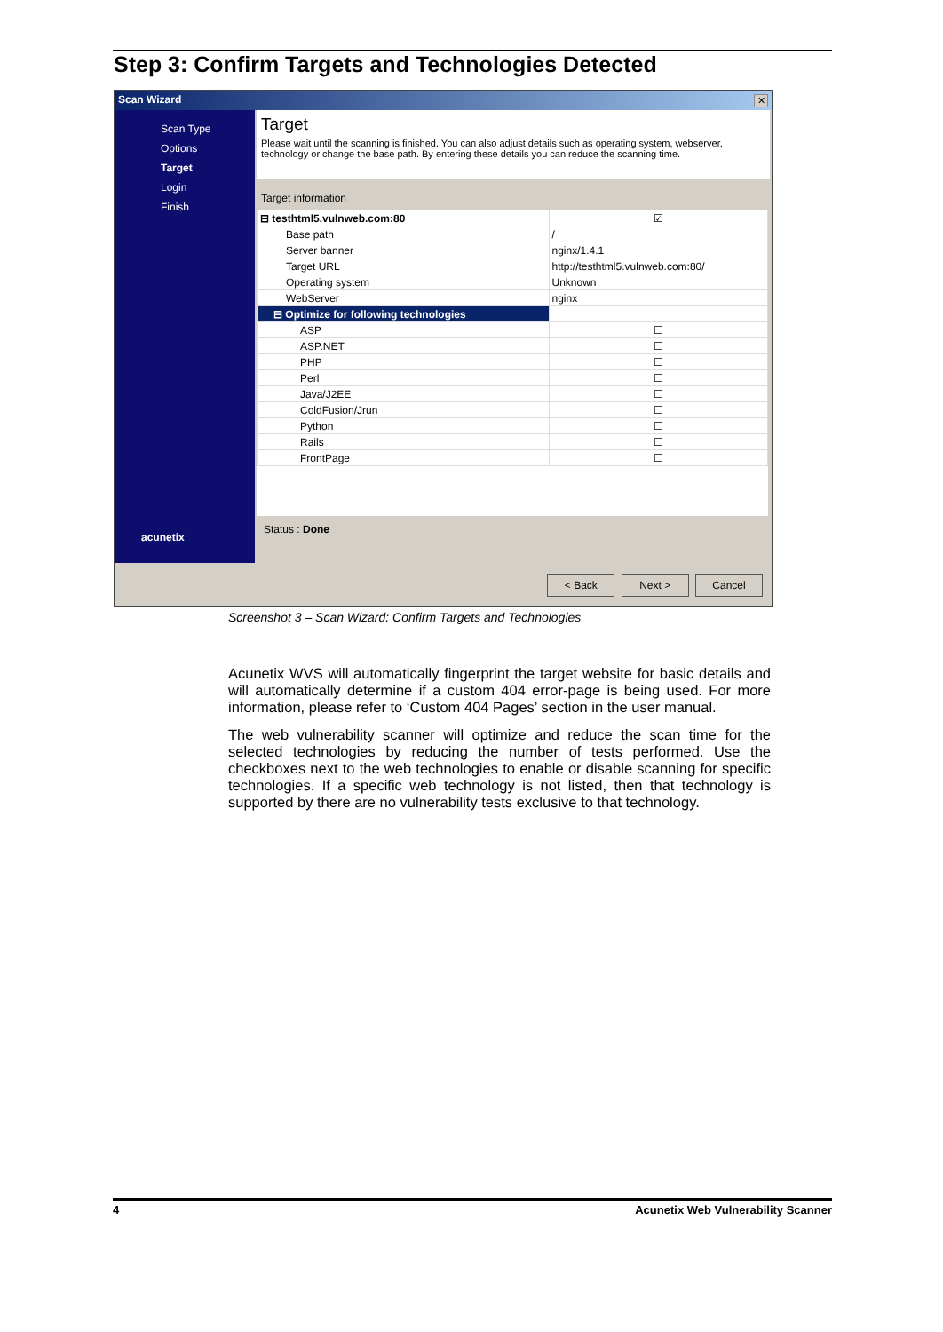Step 3: Confirm Targets and Technologies Detected
Scan Wizard
✕
Scan Type
Options
Target
Login
Finish
acunetix
Target
Please wait until the scanning is finished. You can also adjust details such as operating system, webserver, technology or change the base path. By entering these details you can reduce the scanning time.
Target information
| ⊟ testhtml5.vulnweb.com:80 | ☑ |
| Base path | / |
| Server banner | nginx/1.4.1 |
| Target URL | http://testhtml5.vulnweb.com:80/ |
| Operating system | Unknown |
| WebServer | nginx |
| ⊟ Optimize for following technologies | |
| ASP | ☐ |
| ASP.NET | ☐ |
| PHP | ☐ |
| Perl | ☐ |
| Java/J2EE | ☐ |
| ColdFusion/Jrun | ☐ |
| Python | ☐ |
| Rails | ☐ |
| FrontPage | ☐ |
Status : Done
< Back Next > Cancel
Screenshot 3 – Scan Wizard: Confirm Targets and Technologies
Acunetix WVS will automatically fingerprint the target website for basic details and will automatically determine if a custom 404 error-page is being used. For more information, please refer to ‘Custom 404 Pages’ section in the user manual.
The web vulnerability scanner will optimize and reduce the scan time for the selected technologies by reducing the number of tests performed. Use the checkboxes next to the web technologies to enable or disable scanning for specific technologies. If a specific web technology is not listed, then that technology is supported by there are no vulnerability tests exclusive to that technology.
4 Acunetix Web Vulnerability Scanner